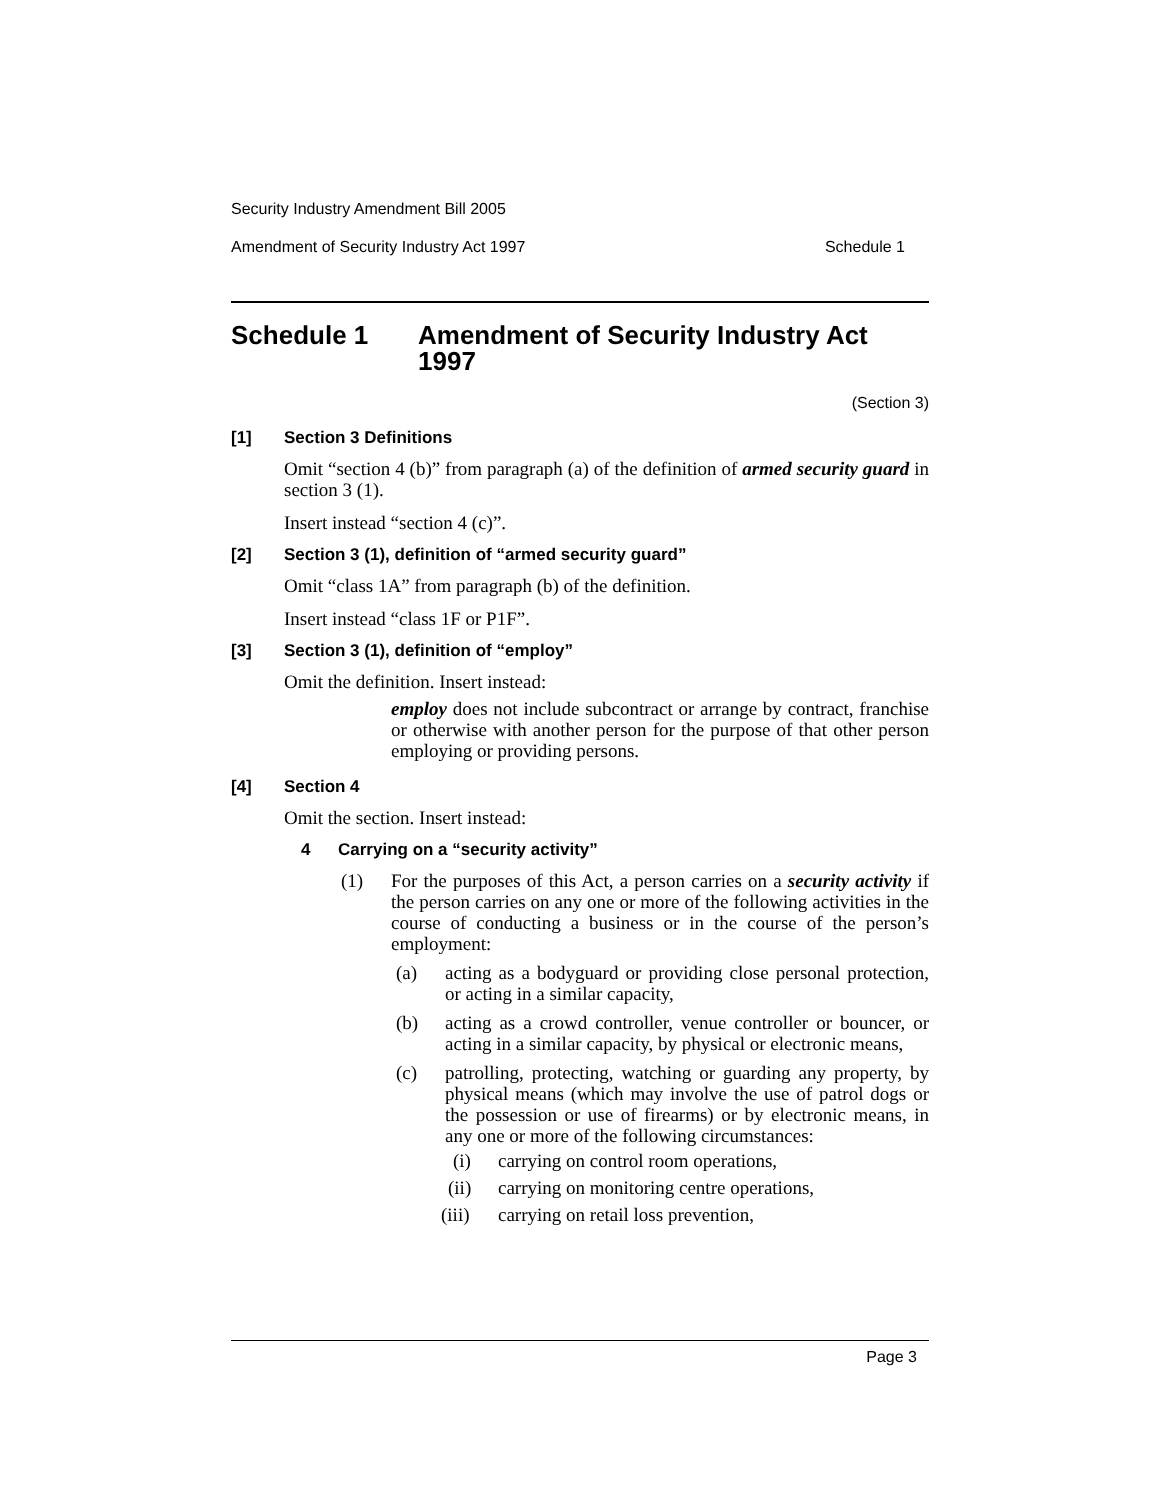Security Industry Amendment Bill 2005
Amendment of Security Industry Act 1997 Schedule 1
Schedule 1 Amendment of Security Industry Act
1997
(Section 3)
[1] Section 3 Definitions
Omit “section 4 (b)” from paragraph (a) of the definition of armed security guard in section 3 (1).
Insert instead “section 4 (c)”.
[2] Section 3 (1), definition of “armed security guard”
Omit “class 1A” from paragraph (b) of the definition.
Insert instead “class 1F or P1F”.
[3] Section 3 (1), definition of “employ”
Omit the definition. Insert instead:
employ does not include subcontract or arrange by contract, franchise or otherwise with another person for the purpose of that other person employing or providing persons.
[4] Section 4
Omit the section. Insert instead:
4 Carrying on a “security activity”
(1)
For the purposes of this Act, a person carries on a security activity if the person carries on any one or more of the following activities in the course of conducting a business or in the course of the person’s employment:
(a)
acting as a bodyguard or providing close personal protection, or acting in a similar capacity,
(b)
acting as a crowd controller, venue controller or bouncer, or acting in a similar capacity, by physical or electronic means,
(c)
patrolling, protecting, watching or guarding any property, by physical means (which may involve the use of patrol dogs or the possession or use of firearms) or by electronic means, in any one or more of the following circumstances:
(i)
carrying on control room operations,
(ii)
carrying on monitoring centre operations,
(iii)
carrying on retail loss prevention,
Page 3